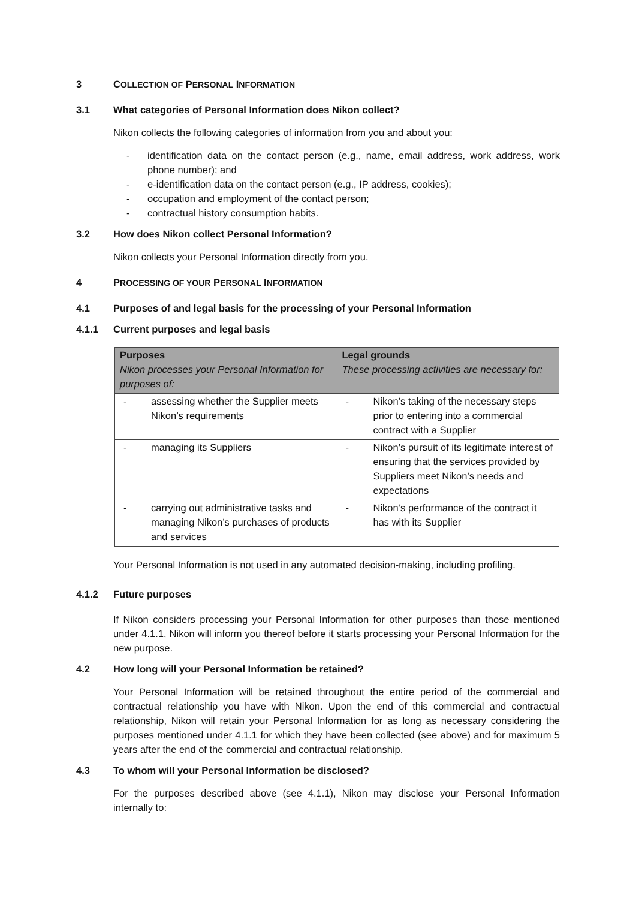3 COLLECTION OF PERSONAL INFORMATION
3.1 What categories of Personal Information does Nikon collect?
Nikon collects the following categories of information from you and about you:
- identification data on the contact person (e.g., name, email address, work address, work phone number); and
- e-identification data on the contact person (e.g., IP address, cookies);
- occupation and employment of the contact person;
- contractual history consumption habits.
3.2 How does Nikon collect Personal Information?
Nikon collects your Personal Information directly from you.
4 PROCESSING OF YOUR PERSONAL INFORMATION
4.1 Purposes of and legal basis for the processing of your Personal Information
4.1.1 Current purposes and legal basis
| Purposes Nikon processes your Personal Information for purposes of: | Legal grounds These processing activities are necessary for: |
| --- | --- |
| - assessing whether the Supplier meets Nikon’s requirements | - Nikon’s taking of the necessary steps prior to entering into a commercial contract with a Supplier |
| - managing its Suppliers | - Nikon’s pursuit of its legitimate interest of ensuring that the services provided by Suppliers meet Nikon’s needs and expectations |
| - carrying out administrative tasks and managing Nikon’s purchases of products and services | - Nikon’s performance of the contract it has with its Supplier |
Your Personal Information is not used in any automated decision-making, including profiling.
4.1.2 Future purposes
If Nikon considers processing your Personal Information for other purposes than those mentioned under 4.1.1, Nikon will inform you thereof before it starts processing your Personal Information for the new purpose.
4.2 How long will your Personal Information be retained?
Your Personal Information will be retained throughout the entire period of the commercial and contractual relationship you have with Nikon. Upon the end of this commercial and contractual relationship, Nikon will retain your Personal Information for as long as necessary considering the purposes mentioned under 4.1.1 for which they have been collected (see above) and for maximum 5 years after the end of the commercial and contractual relationship.
4.3 To whom will your Personal Information be disclosed?
For the purposes described above (see 4.1.1), Nikon may disclose your Personal Information internally to: